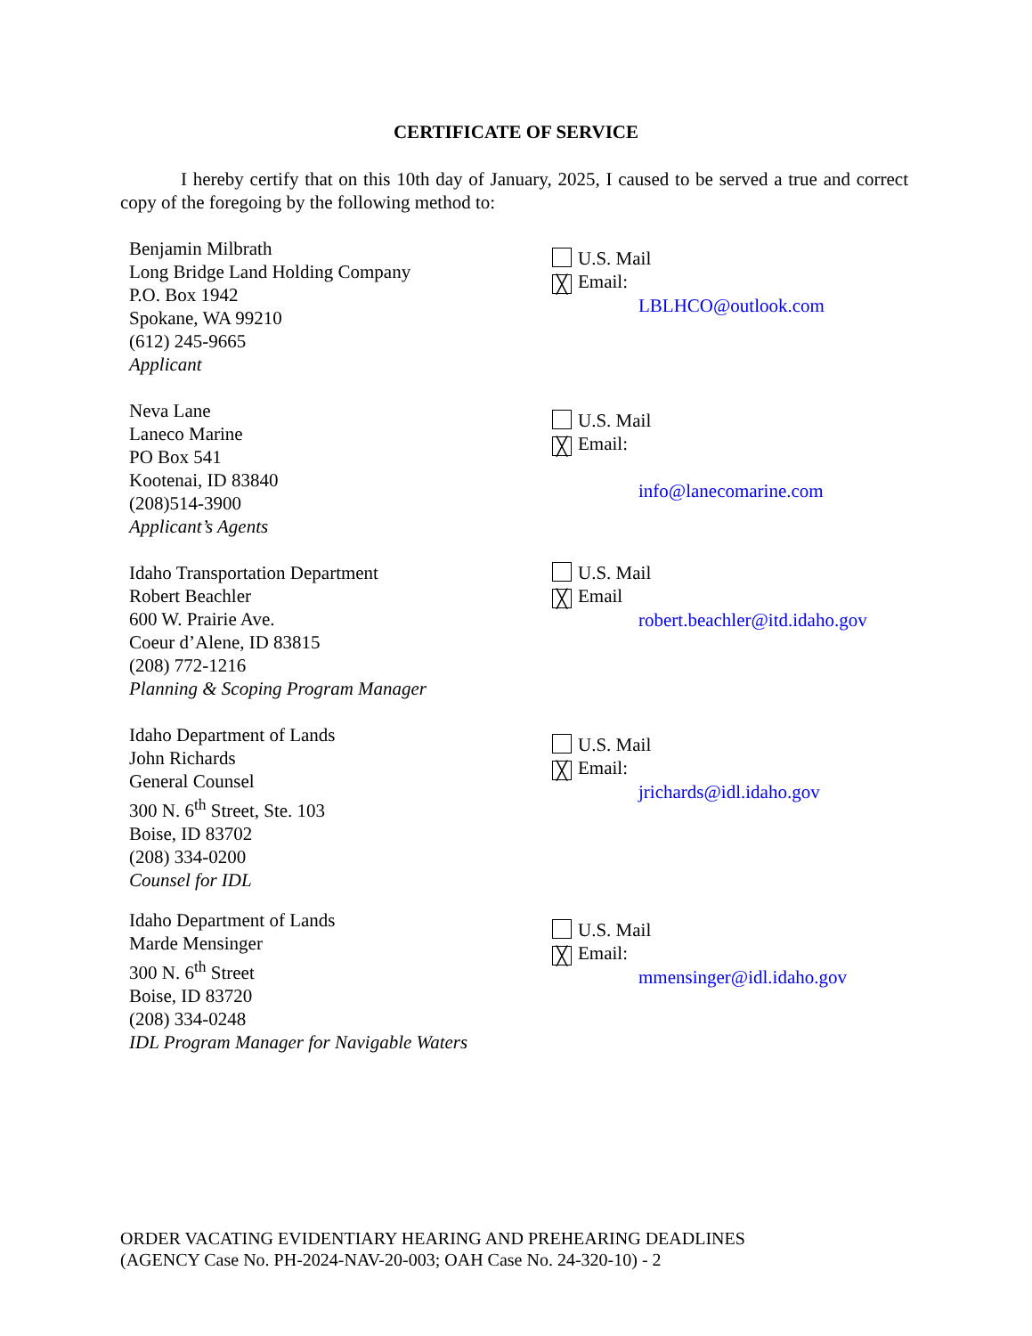CERTIFICATE OF SERVICE
I hereby certify that on this 10th day of January, 2025, I caused to be served a true and correct copy of the foregoing by the following method to:
Benjamin Milbrath
Long Bridge Land Holding Company
P.O. Box 1942
Spokane, WA 99210
(612) 245-9665
Applicant
U.S. Mail
╳ Email:
LBLHCO@outlook.com
Neva Lane
Laneco Marine
PO Box 541
Kootenai, ID 83840
(208)514-3900
Applicant’s Agents
U.S. Mail
╳ Email:
info@lanecomarine.com
Idaho Transportation Department
Robert Beachler
600 W. Prairie Ave.
Coeur d’Alene, ID 83815
(208) 772-1216
Planning & Scoping Program Manager
U.S. Mail
╳ Email
robert.beachler@itd.idaho.gov
Idaho Department of Lands
John Richards
General Counsel
300 N. 6<sup>th</sup> Street, Ste. 103
Boise, ID 83702
(208) 334-0200
Counsel for IDL
U.S. Mail
╳ Email:
jrichards@idl.idaho.gov
Idaho Department of Lands
Marde Mensinger
300 N. 6<sup>th</sup> Street
Boise, ID 83720
(208) 334-0248
IDL Program Manager for Navigable Waters
U.S. Mail
╳ Email:
mmensinger@idl.idaho.gov
ORDER VACATING EVIDENTIARY HEARING AND PREHEARING DEADLINES
(AGENCY Case No. PH-2024-NAV-20-003; OAH Case No. 24-320-10) - 2